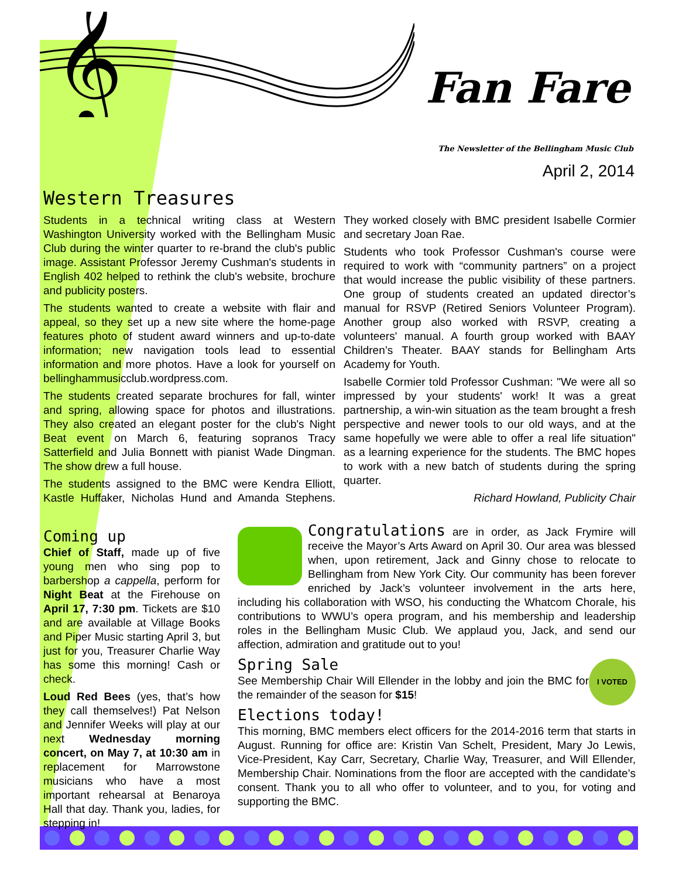𝄞
Fan Fare
The Newsletter of the Bellingham Music Club
April 2, 2014
Western Treasures
Students in a technical writing class at Western Washington University worked with the Bellingham Music Club during the winter quarter to re-brand the club's public image. Assistant Professor Jeremy Cushman's students in English 402 helped to rethink the club's website, brochure and publicity posters.
The students wanted to create a website with flair and appeal, so they set up a new site where the home-page features photo of student award winners and up-to-date information; new navigation tools lead to essential information and more photos. Have a look for yourself on bellinghammusicclub.wordpress.com.
The students created separate brochures for fall, winter and spring, allowing space for photos and illustrations. They also created an elegant poster for the club's Night Beat event on March 6, featuring sopranos Tracy Satterfield and Julia Bonnett with pianist Wade Dingman. The show drew a full house.
The students assigned to the BMC were Kendra Elliott, Kastle Huffaker, Nicholas Hund and Amanda Stephens. They worked closely with BMC president Isabelle Cormier and secretary Joan Rae.
Students who took Professor Cushman's course were required to work with “community partners” on a project that would increase the public visibility of these partners. One group of students created an updated director’s manual for RSVP (Retired Seniors Volunteer Program). Another group also worked with RSVP, creating a volunteers' manual. A fourth group worked with BAAY Children’s Theater. BAAY stands for Bellingham Arts Academy for Youth.
Isabelle Cormier told Professor Cushman: "We were all so impressed by your students' work! It was a great partnership, a win-win situation as the team brought a fresh perspective and newer tools to our old ways, and at the same hopefully we were able to offer a real life situation" as a learning experience for the students. The BMC hopes to work with a new batch of students during the spring quarter.
Richard Howland, Publicity Chair
Coming up
Chief of Staff, made up of five young men who sing pop to barbershop a cappella, perform for Night Beat at the Firehouse on April 17, 7:30 pm. Tickets are $10 and are available at Village Books and Piper Music starting April 3, but just for you, Treasurer Charlie Way has some this morning! Cash or check.
Loud Red Bees (yes, that’s how they call themselves!) Pat Nelson and Jennifer Weeks will play at our next Wednesday morning concert, on May 7, at 10:30 am in replacement for Marrowstone musicians who have a most important rehearsal at Benaroya Hall that day. Thank you, ladies, for stepping in!
Congratulations are in order, as Jack Frymire will receive the Mayor’s Arts Award on April 30. Our area was blessed when, upon retirement, Jack and Ginny chose to relocate to Bellingham from New York City. Our community has been forever enriched by Jack’s volunteer involvement in the arts here, including his collaboration with WSO, his conducting the Whatcom Chorale, his contributions to WWU’s opera program, and his membership and leadership roles in the Bellingham Music Club. We applaud you, Jack, and send our affection, admiration and gratitude out to you!
I VOTED
Spring Sale
See Membership Chair Will Ellender in the lobby and join the BMC for the remainder of the season for $15!
Elections today!
This morning, BMC members elect officers for the 2014-2016 term that starts in August. Running for office are: Kristin Van Schelt, President, Mary Jo Lewis, Vice-President, Kay Carr, Secretary, Charlie Way, Treasurer, and Will Ellender, Membership Chair. Nominations from the floor are accepted with the candidate’s consent. Thank you to all who offer to volunteer, and to you, for voting and supporting the BMC.